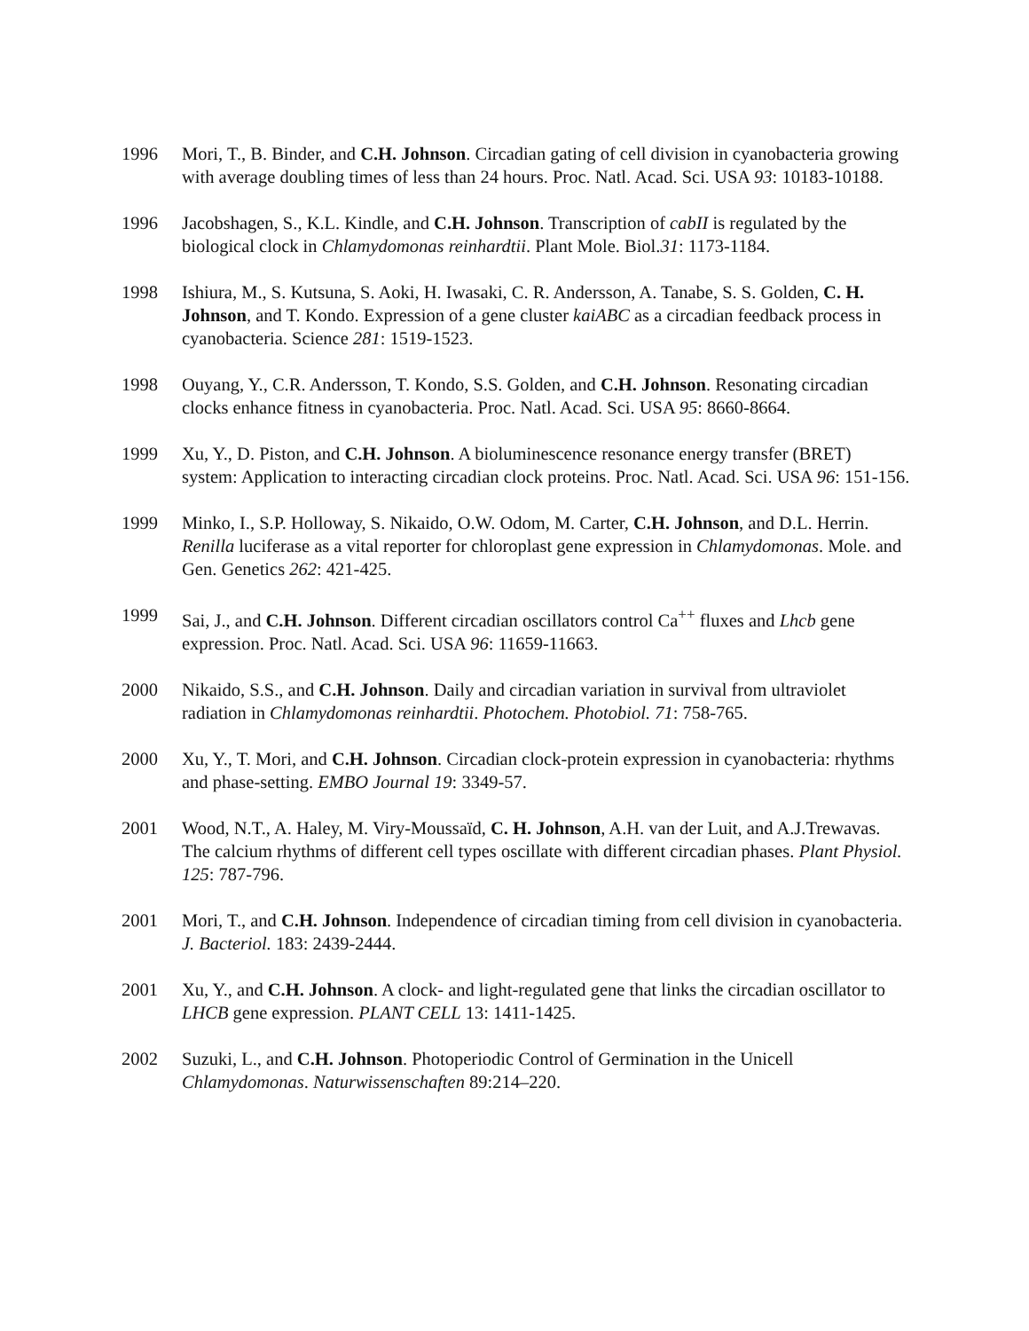1996 Mori, T., B. Binder, and C.H. Johnson. Circadian gating of cell division in cyanobacteria growing with average doubling times of less than 24 hours. Proc. Natl. Acad. Sci. USA 93: 10183-10188.
1996 Jacobshagen, S., K.L. Kindle, and C.H. Johnson. Transcription of cabII is regulated by the biological clock in Chlamydomonas reinhardtii. Plant Mole. Biol.31: 1173-1184.
1998 Ishiura, M., S. Kutsuna, S. Aoki, H. Iwasaki, C. R. Andersson, A. Tanabe, S. S. Golden, C. H. Johnson, and T. Kondo. Expression of a gene cluster kaiABC as a circadian feedback process in cyanobacteria. Science 281: 1519-1523.
1998 Ouyang, Y., C.R. Andersson, T. Kondo, S.S. Golden, and C.H. Johnson. Resonating circadian clocks enhance fitness in cyanobacteria. Proc. Natl. Acad. Sci. USA 95: 8660-8664.
1999 Xu, Y., D. Piston, and C.H. Johnson. A bioluminescence resonance energy transfer (BRET) system: Application to interacting circadian clock proteins. Proc. Natl. Acad. Sci. USA 96: 151-156.
1999 Minko, I., S.P. Holloway, S. Nikaido, O.W. Odom, M. Carter, C.H. Johnson, and D.L. Herrin. Renilla luciferase as a vital reporter for chloroplast gene expression in Chlamydomonas. Mole. and Gen. Genetics 262: 421-425.
1999 Sai, J., and C.H. Johnson. Different circadian oscillators control Ca<sup>++</sup> fluxes and Lhcb gene expression. Proc. Natl. Acad. Sci. USA 96: 11659-11663.
2000 Nikaido, S.S., and C.H. Johnson. Daily and circadian variation in survival from ultraviolet radiation in Chlamydomonas reinhardtii. Photochem. Photobiol. 71: 758-765.
2000 Xu, Y., T. Mori, and C.H. Johnson. Circadian clock-protein expression in cyanobacteria: rhythms and phase-setting. EMBO Journal 19: 3349-57.
2001 Wood, N.T., A. Haley, M. Viry-Moussaïd, C. H. Johnson, A.H. van der Luit, and A.J.Trewavas. The calcium rhythms of different cell types oscillate with different circadian phases. Plant Physiol. 125: 787-796.
2001 Mori, T., and C.H. Johnson. Independence of circadian timing from cell division in cyanobacteria. J. Bacteriol. 183: 2439-2444.
2001 Xu, Y., and C.H. Johnson. A clock- and light-regulated gene that links the circadian oscillator to LHCB gene expression. PLANT CELL 13: 1411-1425.
2002 Suzuki, L., and C.H. Johnson. Photoperiodic Control of Germination in the Unicell Chlamydomonas. Naturwissenschaften 89:214–220.